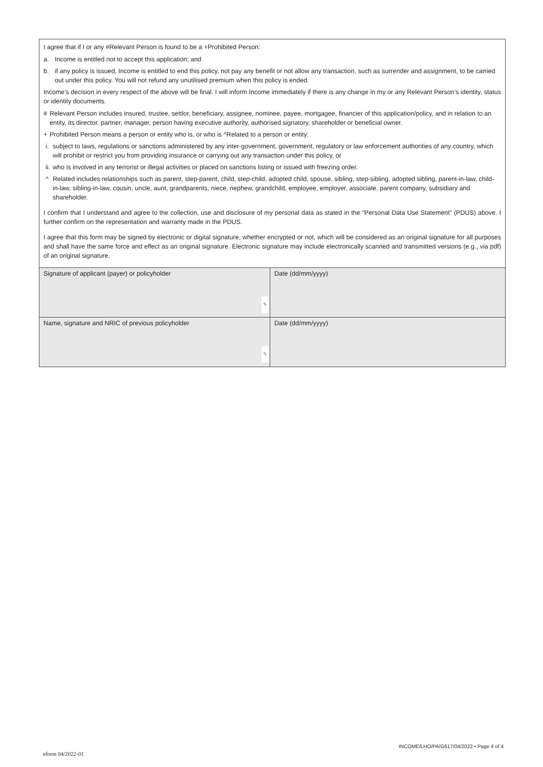I agree that if I or any #Relevant Person is found to be a +Prohibited Person:
a. Income is entitled not to accept this application; and
b. if any policy is issued, Income is entitled to end this policy, not pay any benefit or not allow any transaction, such as surrender and assignment, to be carried out under this policy. You will not refund any unutilised premium when this policy is ended.
Income’s decision in every respect of the above will be final. I will inform Income immediately if there is any change in my or any Relevant Person’s identity, status or identity documents.
# Relevant Person includes insured, trustee, settlor, beneficiary, assignee, nominee, payee, mortgagee, financier of this application/policy, and in relation to an entity, its director, partner, manager, person having executive authority, authorised signatory, shareholder or beneficial owner.
+ Prohibited Person means a person or entity who is, or who is ^Related to a person or entity:
i. subject to laws, regulations or sanctions administered by any inter-government, government, regulatory or law enforcement authorities of any country, which will prohibit or restrict you from providing insurance or carrying out any transaction under this policy, or
ii. who is involved in any terrorist or illegal activities or placed on sanctions listing or issued with freezing order.
^ Related includes relationships such as parent, step-parent, child, step-child, adopted child, spouse, sibling, step-sibling, adopted sibling, parent-in-law, child-in-law, sibling-in-law, cousin, uncle, aunt, grandparents, niece, nephew, grandchild, employee, employer, associate, parent company, subsidiary and shareholder.
I confirm that I understand and agree to the collection, use and disclosure of my personal data as stated in the “Personal Data Use Statement” (PDUS) above. I further confirm on the representation and warranty made in the PDUS.
I agree that this form may be signed by electronic or digital signature, whether encrypted or not, which will be considered as an original signature for all purposes and shall have the same force and effect as an original signature. Electronic signature may include electronically scanned and transmitted versions (e.g., via pdf) of an original signature.
| Signature of applicant (payer) or policyholder ✎ | Date (dd/mm/yyyy) |
| Name, signature and NRIC of previous policyholder ✎ | Date (dd/mm/yyyy) |
INCOME/LHO/PA/G617/04/2022 • Page 4 of 4
eform 04/2022-01